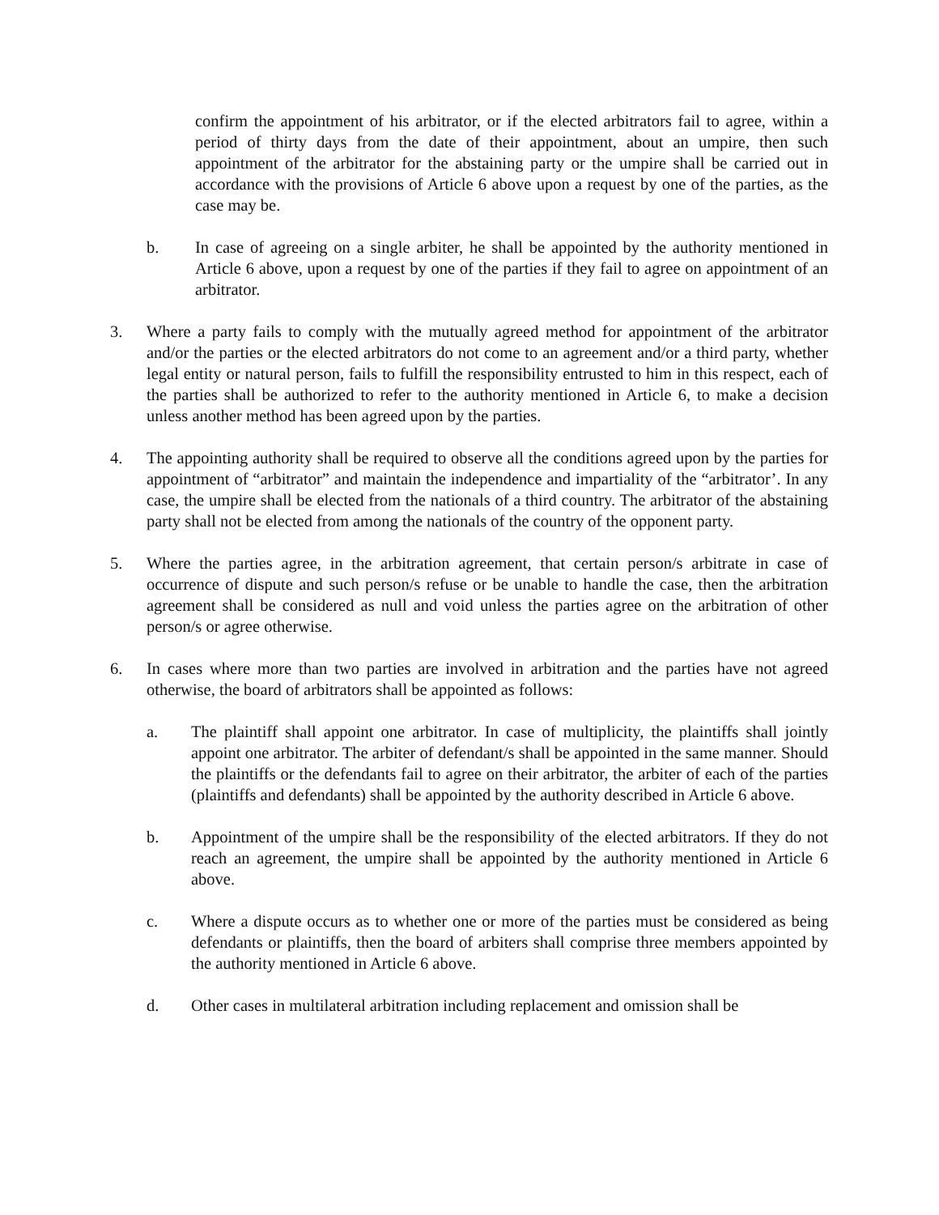confirm the appointment of his arbitrator, or if the elected arbitrators fail to agree, within a period of thirty days from the date of their appointment, about an umpire, then such appointment of the arbitrator for the abstaining party or the umpire shall be carried out in accordance with the provisions of Article 6 above upon a request by one of the parties, as the case may be.
b. In case of agreeing on a single arbiter, he shall be appointed by the authority mentioned in Article 6 above, upon a request by one of the parties if they fail to agree on appointment of an arbitrator.
3. Where a party fails to comply with the mutually agreed method for appointment of the arbitrator and/or the parties or the elected arbitrators do not come to an agreement and/or a third party, whether legal entity or natural person, fails to fulfill the responsibility entrusted to him in this respect, each of the parties shall be authorized to refer to the authority mentioned in Article 6, to make a decision unless another method has been agreed upon by the parties.
4. The appointing authority shall be required to observe all the conditions agreed upon by the parties for appointment of “arbitrator” and maintain the independence and impartiality of the “arbitrator’. In any case, the umpire shall be elected from the nationals of a third country. The arbitrator of the abstaining party shall not be elected from among the nationals of the country of the opponent party.
5. Where the parties agree, in the arbitration agreement, that certain person/s arbitrate in case of occurrence of dispute and such person/s refuse or be unable to handle the case, then the arbitration agreement shall be considered as null and void unless the parties agree on the arbitration of other person/s or agree otherwise.
6. In cases where more than two parties are involved in arbitration and the parties have not agreed otherwise, the board of arbitrators shall be appointed as follows:
a. The plaintiff shall appoint one arbitrator. In case of multiplicity, the plaintiffs shall jointly appoint one arbitrator. The arbiter of defendant/s shall be appointed in the same manner. Should the plaintiffs or the defendants fail to agree on their arbitrator, the arbiter of each of the parties (plaintiffs and defendants) shall be appointed by the authority described in Article 6 above.
b. Appointment of the umpire shall be the responsibility of the elected arbitrators. If they do not reach an agreement, the umpire shall be appointed by the authority mentioned in Article 6 above.
c. Where a dispute occurs as to whether one or more of the parties must be considered as being defendants or plaintiffs, then the board of arbiters shall comprise three members appointed by the authority mentioned in Article 6 above.
d. Other cases in multilateral arbitration including replacement and omission shall be